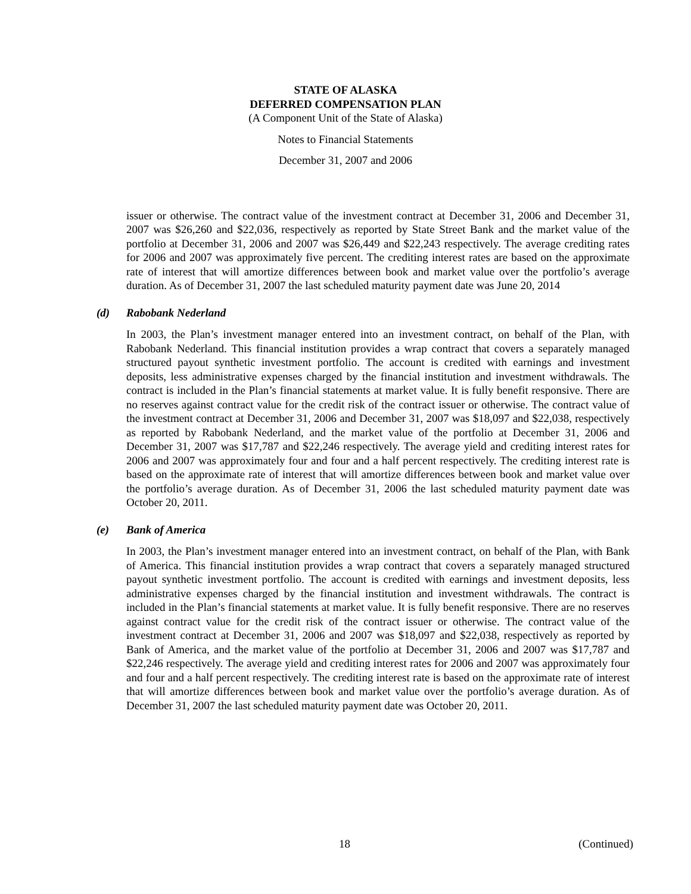STATE OF ALASKA
DEFERRED COMPENSATION PLAN
(A Component Unit of the State of Alaska)
Notes to Financial Statements
December 31, 2007 and 2006
issuer or otherwise. The contract value of the investment contract at December 31, 2006 and December 31, 2007 was $26,260 and $22,036, respectively as reported by State Street Bank and the market value of the portfolio at December 31, 2006 and 2007 was $26,449 and $22,243 respectively. The average crediting rates for 2006 and 2007 was approximately five percent. The crediting interest rates are based on the approximate rate of interest that will amortize differences between book and market value over the portfolio’s average duration. As of December 31, 2007 the last scheduled maturity payment date was June 20, 2014
(d) Rabobank Nederland
In 2003, the Plan’s investment manager entered into an investment contract, on behalf of the Plan, with Rabobank Nederland. This financial institution provides a wrap contract that covers a separately managed structured payout synthetic investment portfolio. The account is credited with earnings and investment deposits, less administrative expenses charged by the financial institution and investment withdrawals. The contract is included in the Plan’s financial statements at market value. It is fully benefit responsive. There are no reserves against contract value for the credit risk of the contract issuer or otherwise. The contract value of the investment contract at December 31, 2006 and December 31, 2007 was $18,097 and $22,038, respectively as reported by Rabobank Nederland, and the market value of the portfolio at December 31, 2006 and December 31, 2007 was $17,787 and $22,246 respectively. The average yield and crediting interest rates for 2006 and 2007 was approximately four and four and a half percent respectively. The crediting interest rate is based on the approximate rate of interest that will amortize differences between book and market value over the portfolio’s average duration. As of December 31, 2006 the last scheduled maturity payment date was October 20, 2011.
(e) Bank of America
In 2003, the Plan’s investment manager entered into an investment contract, on behalf of the Plan, with Bank of America. This financial institution provides a wrap contract that covers a separately managed structured payout synthetic investment portfolio. The account is credited with earnings and investment deposits, less administrative expenses charged by the financial institution and investment withdrawals. The contract is included in the Plan’s financial statements at market value. It is fully benefit responsive. There are no reserves against contract value for the credit risk of the contract issuer or otherwise. The contract value of the investment contract at December 31, 2006 and 2007 was $18,097 and $22,038, respectively as reported by Bank of America, and the market value of the portfolio at December 31, 2006 and 2007 was $17,787 and $22,246 respectively. The average yield and crediting interest rates for 2006 and 2007 was approximately four and four and a half percent respectively. The crediting interest rate is based on the approximate rate of interest that will amortize differences between book and market value over the portfolio’s average duration. As of December 31, 2007 the last scheduled maturity payment date was October 20, 2011.
18 (Continued)